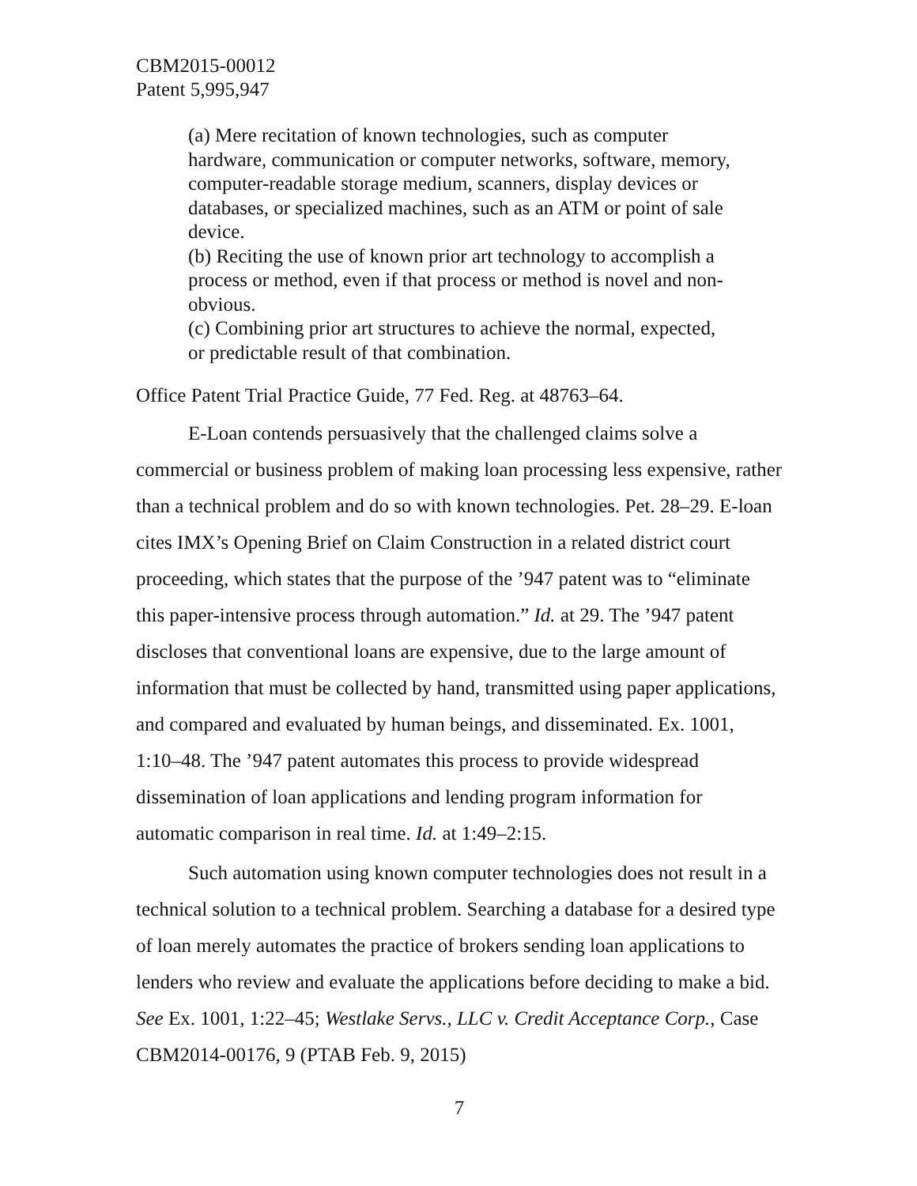CBM2015-00012
Patent 5,995,947
(a) Mere recitation of known technologies, such as computer hardware, communication or computer networks, software, memory, computer-readable storage medium, scanners, display devices or databases, or specialized machines, such as an ATM or point of sale device.
(b) Reciting the use of known prior art technology to accomplish a process or method, even if that process or method is novel and non-obvious.
(c) Combining prior art structures to achieve the normal, expected, or predictable result of that combination.
Office Patent Trial Practice Guide, 77 Fed. Reg. at 48763–64.
E-Loan contends persuasively that the challenged claims solve a commercial or business problem of making loan processing less expensive, rather than a technical problem and do so with known technologies. Pet. 28–29. E-loan cites IMX’s Opening Brief on Claim Construction in a related district court proceeding, which states that the purpose of the ’947 patent was to “eliminate this paper-intensive process through automation.” Id. at 29. The ’947 patent discloses that conventional loans are expensive, due to the large amount of information that must be collected by hand, transmitted using paper applications, and compared and evaluated by human beings, and disseminated. Ex. 1001, 1:10–48. The ’947 patent automates this process to provide widespread dissemination of loan applications and lending program information for automatic comparison in real time. Id. at 1:49–2:15.
Such automation using known computer technologies does not result in a technical solution to a technical problem. Searching a database for a desired type of loan merely automates the practice of brokers sending loan applications to lenders who review and evaluate the applications before deciding to make a bid. See Ex. 1001, 1:22–45; Westlake Servs., LLC v. Credit Acceptance Corp., Case CBM2014-00176, 9 (PTAB Feb. 9, 2015)
7